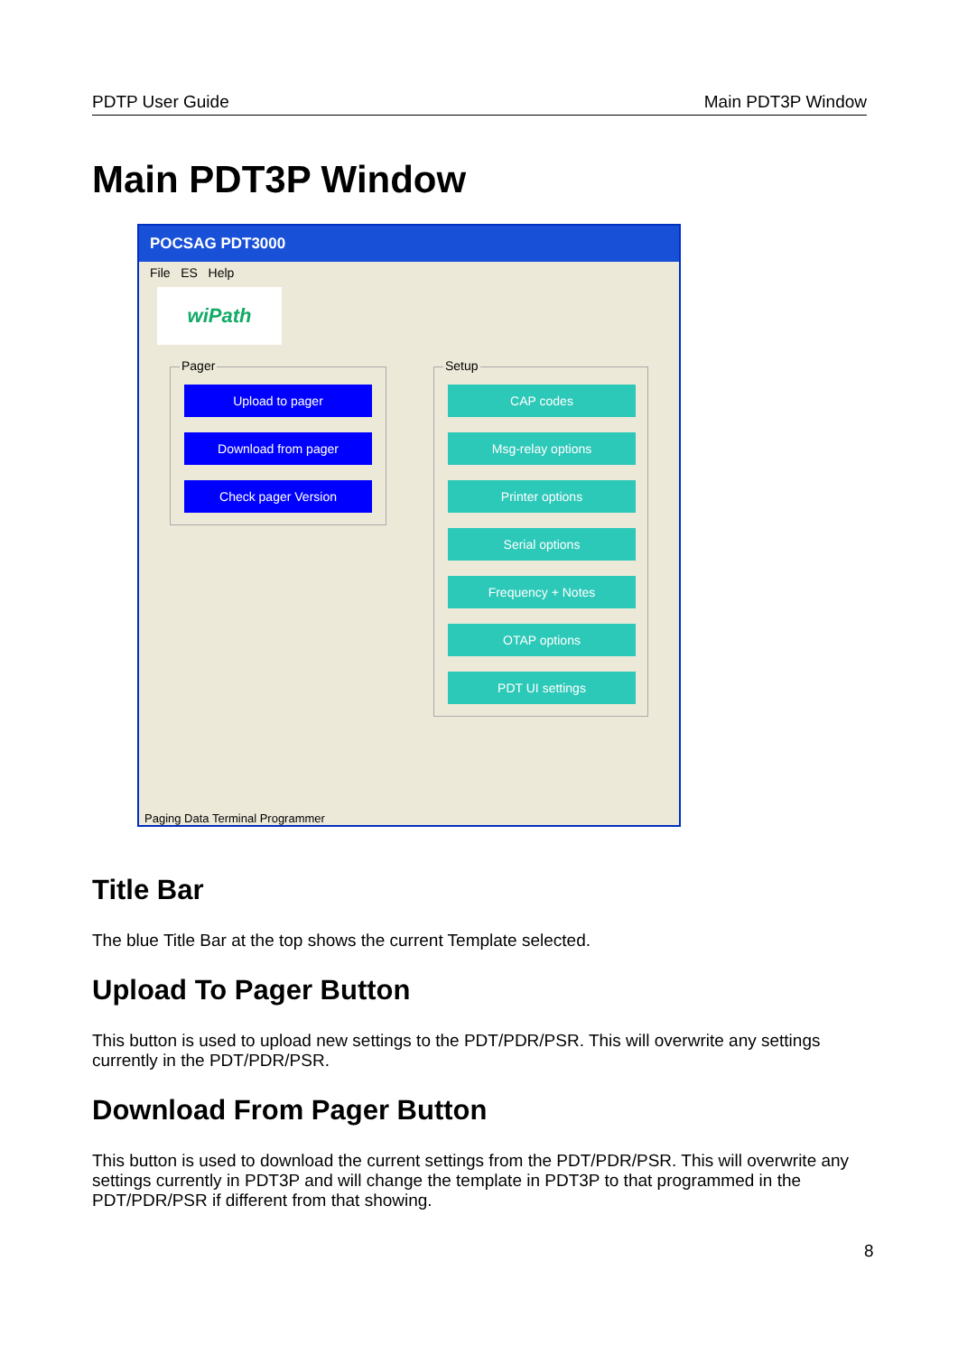PDTP User Guide Main PDT3P Window
Main PDT3P Window
POCSAG PDT3000
File ES Help
wiPath
Pager Setup
Upload to pager
Download from pager
Check pager Version
CAP codes
Msg-relay options
Printer options
Serial options
Frequency + Notes
OTAP options
PDT UI settings
Paging Data Terminal Programmer
Title Bar
The blue Title Bar at the top shows the current Template selected.
Upload To Pager Button
This button is used to upload new settings to the PDT/PDR/PSR. This will overwrite any settings currently in the PDT/PDR/PSR.
Download From Pager Button
This button is used to download the current settings from the PDT/PDR/PSR. This will overwrite any settings currently in PDT3P and will change the template in PDT3P to that programmed in the PDT/PDR/PSR if different from that showing.
8